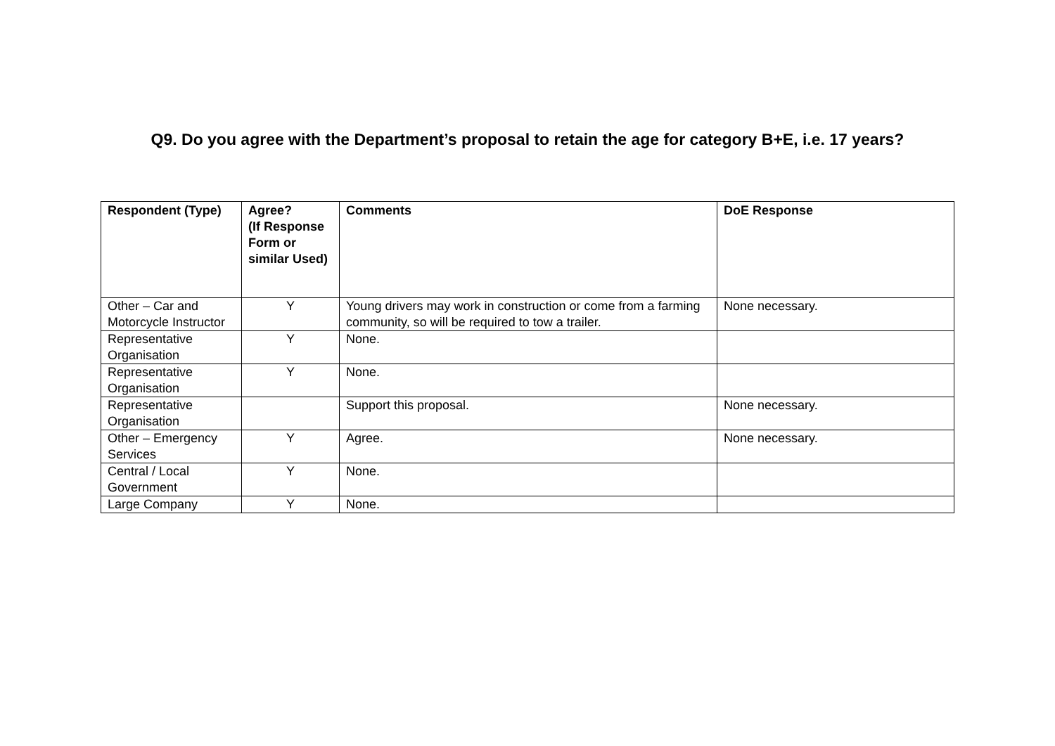Q9. Do you agree with the Department’s proposal to retain the age for category B+E, i.e. 17 years?
| Respondent (Type) | Agree? (If Response Form or similar Used) | Comments | DoE Response |
| --- | --- | --- | --- |
| Other – Car and Motorcycle Instructor | Y | Young drivers may work in construction or come from a farming community, so will be required to tow a trailer. | None necessary. |
| Representative Organisation | Y | None. | |
| Representative Organisation | Y | None. | |
| Representative Organisation | | Support this proposal. | None necessary. |
| Other – Emergency Services | Y | Agree. | None necessary. |
| Central / Local Government | Y | None. | |
| Large Company | Y | None. | |